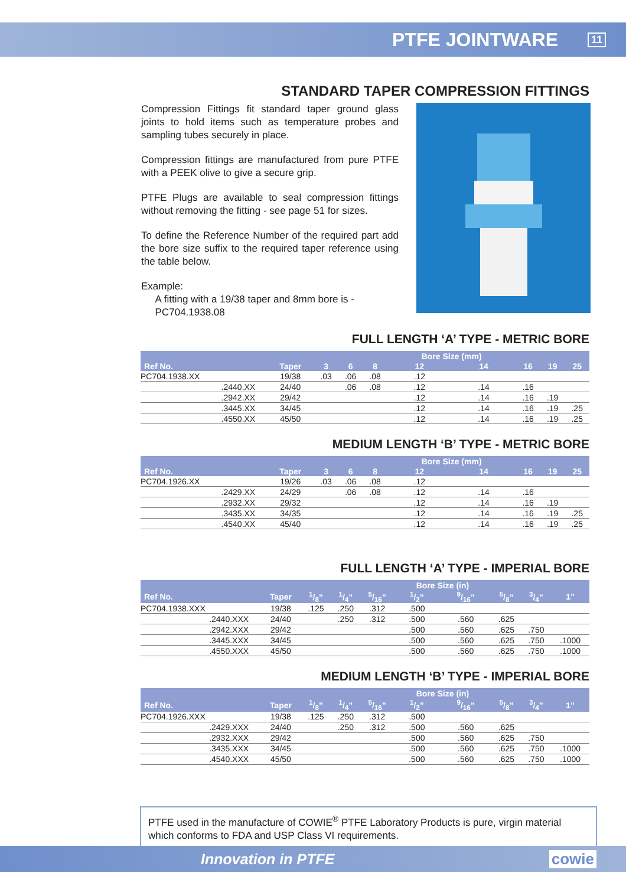PTFE JOINTWARE 11
STANDARD TAPER COMPRESSION FITTINGS
Compression Fittings fit standard taper ground glass joints to hold items such as temperature probes and sampling tubes securely in place.
Compression fittings are manufactured from pure PTFE with a PEEK olive to give a secure grip.
PTFE Plugs are available to seal compression fittings without removing the fitting - see page 51 for sizes.
To define the Reference Number of the required part add the bore size suffix to the required taper reference using the table below.
Example:
A fitting with a 19/38 taper and 8mm bore is -
PC704.1938.08
FULL LENGTH ‘A’ TYPE - METRIC BORE
| | | | | | Bore Size (mm) | | | | |
| --- | --- | --- | --- | --- | --- | --- | --- | --- | --- |
| Ref No. | Taper | 3 | 6 | 8 | 12 | 14 | 16 | 19 | 25 |
| PC704.1938.XX | 19/38 | .03 | .06 | .08 | .12 | | | | |
| .2440.XX | 24/40 | | .06 | .08 | .12 | .14 | .16 | | |
| .2942.XX | 29/42 | | | | .12 | .14 | .16 | .19 | |
| .3445.XX | 34/45 | | | | .12 | .14 | .16 | .19 | .25 |
| .4550.XX | 45/50 | | | | .12 | .14 | .16 | .19 | .25 |
MEDIUM LENGTH ‘B’ TYPE - METRIC BORE
| | | | | | Bore Size (mm) | | | | |
| --- | --- | --- | --- | --- | --- | --- | --- | --- | --- |
| Ref No. | Taper | 3 | 6 | 8 | 12 | 14 | 16 | 19 | 25 |
| PC704.1926.XX | 19/26 | .03 | .06 | .08 | .12 | | | | |
| .2429.XX | 24/29 | | .06 | .08 | .12 | .14 | .16 | | |
| .2932.XX | 29/32 | | | | .12 | .14 | .16 | .19 | |
| .3435.XX | 34/35 | | | | .12 | .14 | .16 | .19 | .25 |
| .4540.XX | 45/40 | | | | .12 | .14 | .16 | .19 | .25 |
FULL LENGTH ‘A’ TYPE - IMPERIAL BORE
| | | | | | Bore Size (in) | | | | |
| --- | --- | --- | --- | --- | --- | --- | --- | --- | --- |
| Ref No. | Taper | 1/8” | 1/4” | 5/16” | 1/2” | 9/16” | 5/8” | 3/4” | 1” |
| PC704.1938.XXX | 19/38 | .125 | .250 | .312 | .500 | | | | |
| .2440.XXX | 24/40 | | .250 | .312 | .500 | .560 | .625 | | |
| .2942.XXX | 29/42 | | | | .500 | .560 | .625 | .750 | |
| .3445.XXX | 34/45 | | | | .500 | .560 | .625 | .750 | .1000 |
| .4550.XXX | 45/50 | | | | .500 | .560 | .625 | .750 | .1000 |
MEDIUM LENGTH ‘B’ TYPE - IMPERIAL BORE
| | | | | | Bore Size (in) | | | | |
| --- | --- | --- | --- | --- | --- | --- | --- | --- | --- |
| Ref No. | Taper | 1/8” | 1/4” | 5/16” | 1/2” | 9/16” | 5/8” | 3/4” | 1” |
| PC704.1926.XXX | 19/38 | .125 | .250 | .312 | .500 | | | | |
| .2429.XXX | 24/40 | | .250 | .312 | .500 | .560 | .625 | | |
| .2932.XXX | 29/42 | | | | .500 | .560 | .625 | .750 | |
| .3435.XXX | 34/45 | | | | .500 | .560 | .625 | .750 | .1000 |
| .4540.XXX | 45/50 | | | | .500 | .560 | .625 | .750 | .1000 |
PTFE used in the manufacture of COWIE<sup>®</sup> PTFE Laboratory Products is pure, virgin material which conforms to FDA and USP Class VI requirements.
Innovation in PTFE cowie